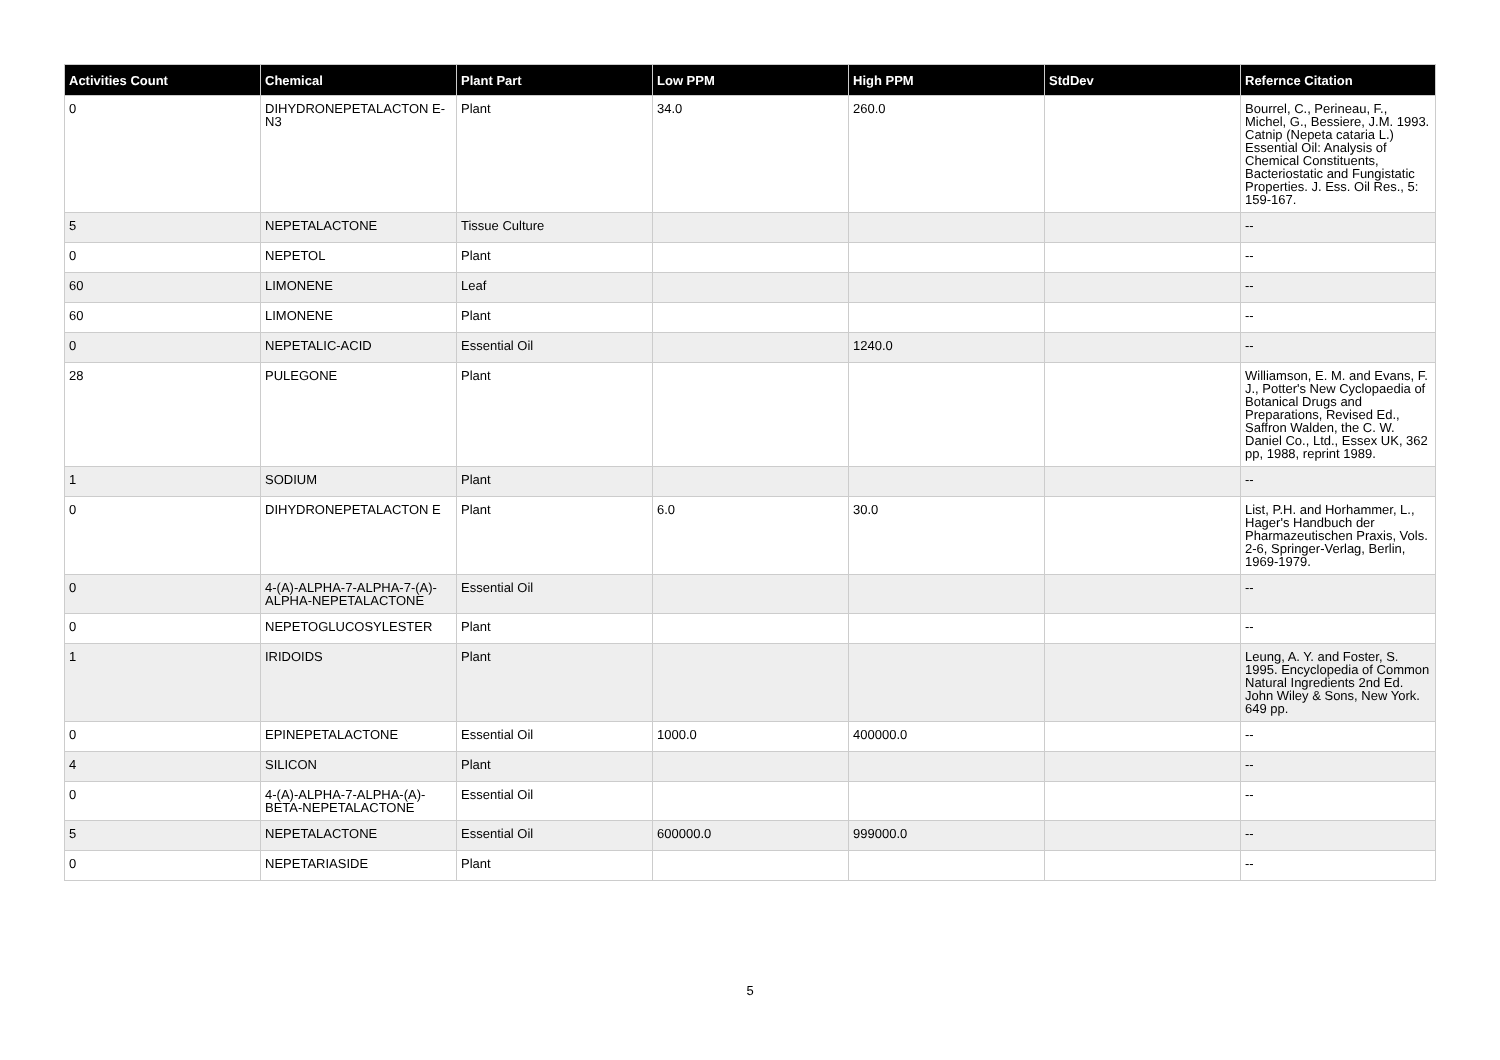| Activities Count | Chemical | Plant Part | Low PPM | High PPM | StdDev | Refernce Citation |
| --- | --- | --- | --- | --- | --- | --- |
| 0 | DIHYDRONEPETALACTON E-N3 | Plant | 34.0 | 260.0 | | Bourrel, C., Perineau, F., Michel, G., Bessiere, J.M. 1993. Catnip (Nepeta cataria L.) Essential Oil: Analysis of Chemical Constituents, Bacteriostatic and Fungistatic Properties. J. Ess. Oil Res., 5: 159-167. |
| 5 | NEPETALACTONE | Tissue Culture | | | | -- |
| 0 | NEPETOL | Plant | | | | -- |
| 60 | LIMONENE | Leaf | | | | -- |
| 60 | LIMONENE | Plant | | | | -- |
| 0 | NEPETALIC-ACID | Essential Oil | | 1240.0 | | -- |
| 28 | PULEGONE | Plant | | | | Williamson, E. M. and Evans, F. J., Potter's New Cyclopaedia of Botanical Drugs and Preparations, Revised Ed., Saffron Walden, the C. W. Daniel Co., Ltd., Essex UK, 362 pp, 1988, reprint 1989. |
| 1 | SODIUM | Plant | | | | -- |
| 0 | DIHYDRONEPETALACTON E | Plant | 6.0 | 30.0 | | List, P.H. and Horhammer, L., Hager's Handbuch der Pharmazeutischen Praxis, Vols. 2-6, Springer-Verlag, Berlin, 1969-1979. |
| 0 | 4-(A)-ALPHA-7-ALPHA-7-(A)-ALPHA-NEPETALACTONE | Essential Oil | | | | -- |
| 0 | NEPETOGLUCOSYLESTER | Plant | | | | -- |
| 1 | IRIDOIDS | Plant | | | | Leung, A. Y. and Foster, S. 1995. Encyclopedia of Common Natural Ingredients 2nd Ed. John Wiley & Sons, New York. 649 pp. |
| 0 | EPINEPETALACTONE | Essential Oil | 1000.0 | 400000.0 | | -- |
| 4 | SILICON | Plant | | | | -- |
| 0 | 4-(A)-ALPHA-7-ALPHA-(A)-BETA-NEPETALACTONE | Essential Oil | | | | -- |
| 5 | NEPETALACTONE | Essential Oil | 600000.0 | 999000.0 | | -- |
| 0 | NEPETARIASIDE | Plant | | | | -- |
5